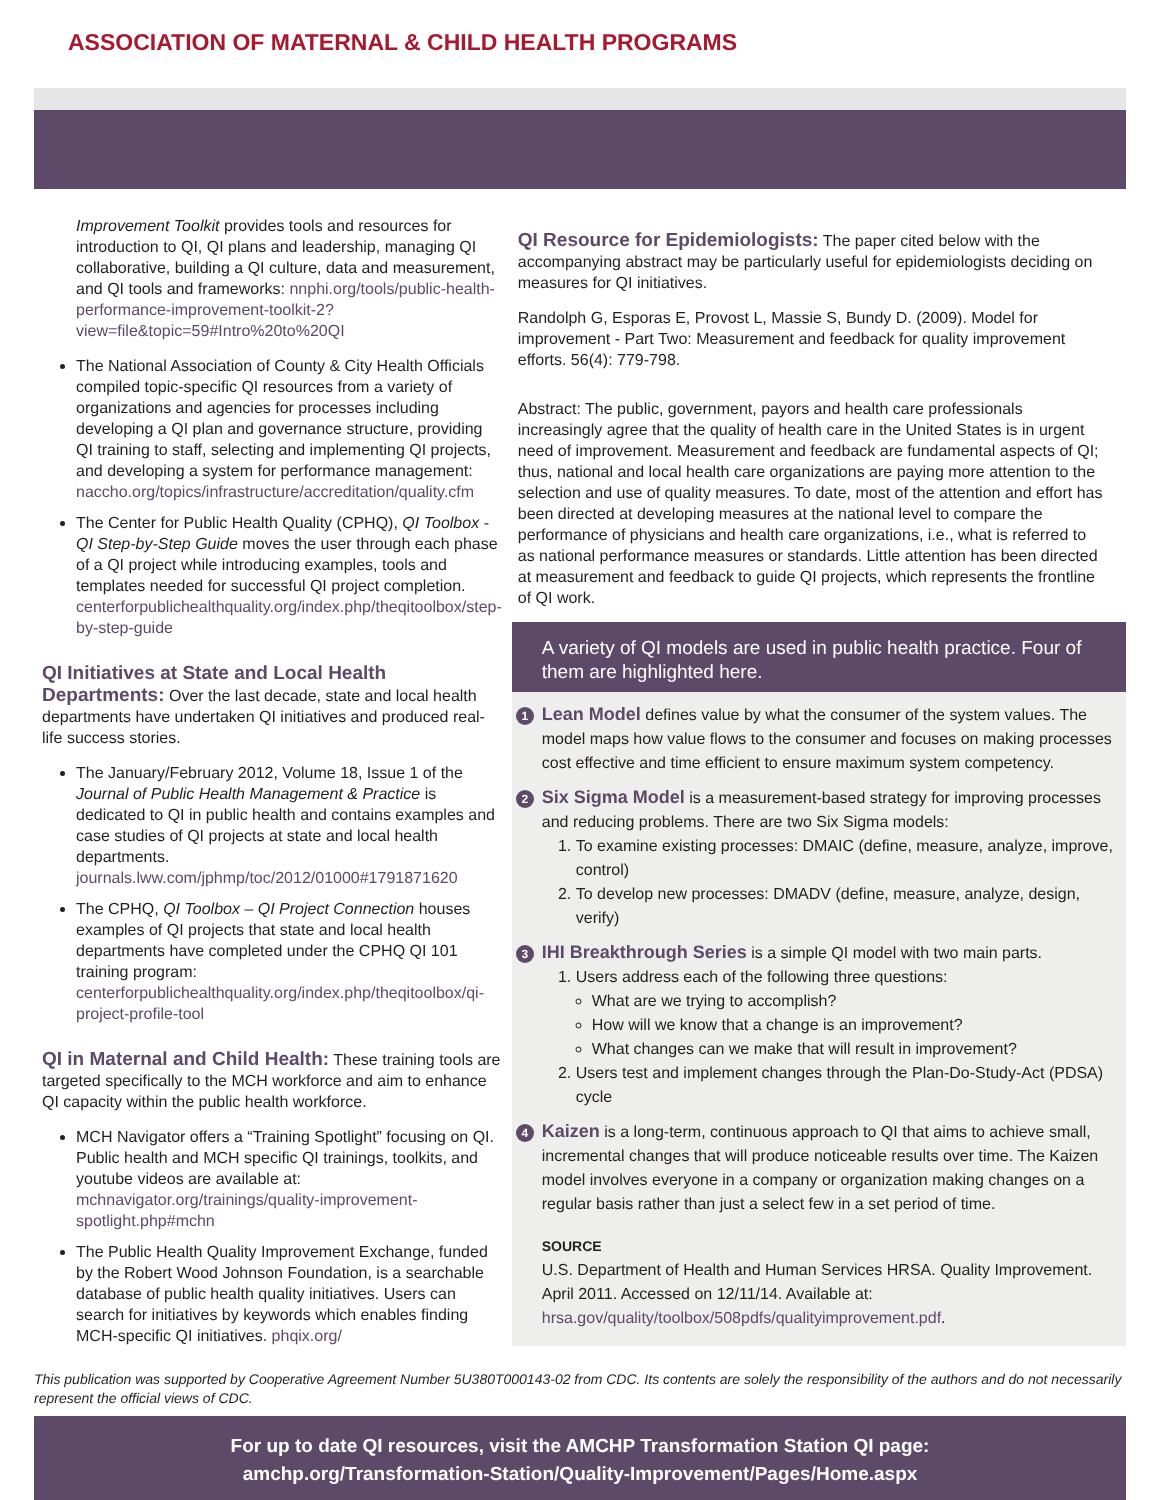ASSOCIATION OF MATERNAL & CHILD HEALTH PROGRAMS
Improvement Toolkit provides tools and resources for introduction to QI, QI plans and leadership, managing QI collaborative, building a QI culture, data and measurement, and QI tools and frameworks: nnphi.org/tools/public-health-performance-improvement-toolkit-2?view=file&topic=59#Intro%20to%20QI
The National Association of County & City Health Officials compiled topic-specific QI resources from a variety of organizations and agencies for processes including developing a QI plan and governance structure, providing QI training to staff, selecting and implementing QI projects, and developing a system for performance management: naccho.org/topics/infrastructure/accreditation/quality.cfm
The Center for Public Health Quality (CPHQ), QI Toolbox - QI Step-by-Step Guide moves the user through each phase of a QI project while introducing examples, tools and templates needed for successful QI project completion. centerforpublichealthquality.org/index.php/theqitoolbox/step-by-step-guide
QI Initiatives at State and Local Health Departments:
Over the last decade, state and local health departments have undertaken QI initiatives and produced real-life success stories.
The January/February 2012, Volume 18, Issue 1 of the Journal of Public Health Management & Practice is dedicated to QI in public health and contains examples and case studies of QI projects at state and local health departments. journals.lww.com/jphmp/toc/2012/01000#1791871620
The CPHQ, QI Toolbox – QI Project Connection houses examples of QI projects that state and local health departments have completed under the CPHQ QI 101 training program: centerforpublichealthquality.org/index.php/theqitoolbox/qi-project-profile-tool
QI in Maternal and Child Health:
These training tools are targeted specifically to the MCH workforce and aim to enhance QI capacity within the public health workforce.
MCH Navigator offers a “Training Spotlight” focusing on QI. Public health and MCH specific QI trainings, toolkits, and youtube videos are available at: mchnavigator.org/trainings/quality-improvement-spotlight.php#mchn
The Public Health Quality Improvement Exchange, funded by the Robert Wood Johnson Foundation, is a searchable database of public health quality initiatives. Users can search for initiatives by keywords which enables finding MCH-specific QI initiatives. phqix.org/
QI Resource for Epidemiologists:
The paper cited below with the accompanying abstract may be particularly useful for epidemiologists deciding on measures for QI initiatives.
Randolph G, Esporas E, Provost L, Massie S, Bundy D. (2009). Model for improvement - Part Two: Measurement and feedback for quality improvement efforts. 56(4): 779-798.
Abstract: The public, government, payors and health care professionals increasingly agree that the quality of health care in the United States is in urgent need of improvement. Measurement and feedback are fundamental aspects of QI; thus, national and local health care organizations are paying more attention to the selection and use of quality measures. To date, most of the attention and effort has been directed at developing measures at the national level to compare the performance of physicians and health care organizations, i.e., what is referred to as national performance measures or standards. Little attention has been directed at measurement and feedback to guide QI projects, which represents the frontline of QI work.
A variety of QI models are used in public health practice. Four of them are highlighted here.
1 Lean Model defines value by what the consumer of the system values. The model maps how value flows to the consumer and focuses on making processes cost effective and time efficient to ensure maximum system competency.
2 Six Sigma Model is a measurement-based strategy for improving processes and reducing problems. There are two Six Sigma models:
1. To examine existing processes: DMAIC (define, measure, analyze, improve, control)
2. To develop new processes: DMADV (define, measure, analyze, design, verify)
3 IHI Breakthrough Series is a simple QI model with two main parts.
1. Users address each of the following three questions:
What are we trying to accomplish?
How will we know that a change is an improvement?
What changes can we make that will result in improvement?
2. Users test and implement changes through the Plan-Do-Study-Act (PDSA) cycle
4 Kaizen is a long-term, continuous approach to QI that aims to achieve small, incremental changes that will produce noticeable results over time. The Kaizen model involves everyone in a company or organization making changes on a regular basis rather than just a select few in a set period of time.
SOURCE
U.S. Department of Health and Human Services HRSA. Quality Improvement. April 2011. Accessed on 12/11/14. Available at: hrsa.gov/quality/toolbox/508pdfs/qualityimprovement.pdf.
This publication was supported by Cooperative Agreement Number 5U380T000143-02 from CDC. Its contents are solely the responsibility of the authors and do not necessarily represent the official views of CDC.
For up to date QI resources, visit the AMCHP Transformation Station QI page:
amchp.org/Transformation-Station/Quality-Improvement/Pages/Home.aspx